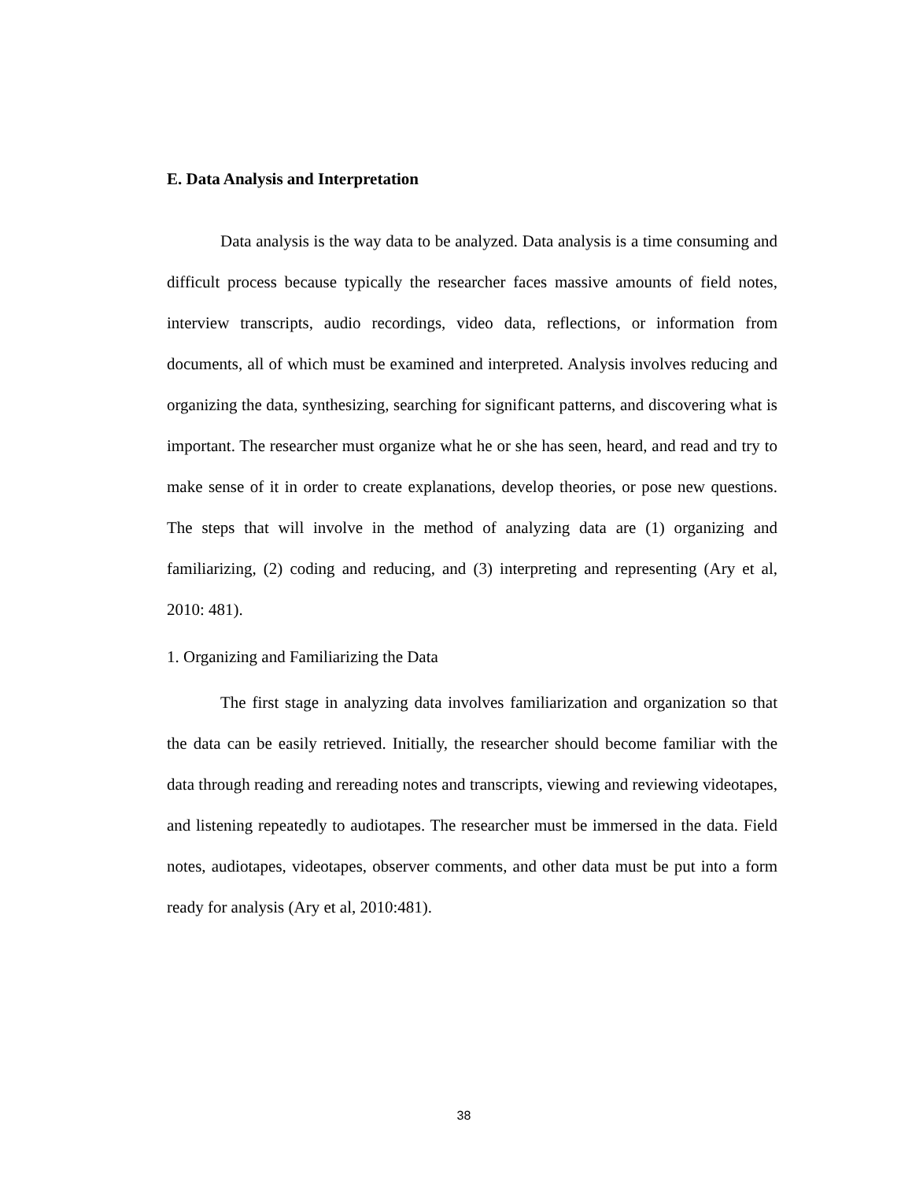E. Data Analysis and Interpretation
Data analysis is the way data to be analyzed. Data analysis is a time consuming and difficult process because typically the researcher faces massive amounts of field notes, interview transcripts, audio recordings, video data, reflections, or information from documents, all of which must be examined and interpreted. Analysis involves reducing and organizing the data, synthesizing, searching for significant patterns, and discovering what is important. The researcher must organize what he or she has seen, heard, and read and try to make sense of it in order to create explanations, develop theories, or pose new questions. The steps that will involve in the method of analyzing data are (1) organizing and familiarizing, (2) coding and reducing, and (3) interpreting and representing (Ary et al, 2010: 481).
1. Organizing and Familiarizing the Data
The first stage in analyzing data involves familiarization and organization so that the data can be easily retrieved. Initially, the researcher should become familiar with the data through reading and rereading notes and transcripts, viewing and reviewing videotapes, and listening repeatedly to audiotapes. The researcher must be immersed in the data. Field notes, audiotapes, videotapes, observer comments, and other data must be put into a form ready for analysis (Ary et al, 2010:481).
38